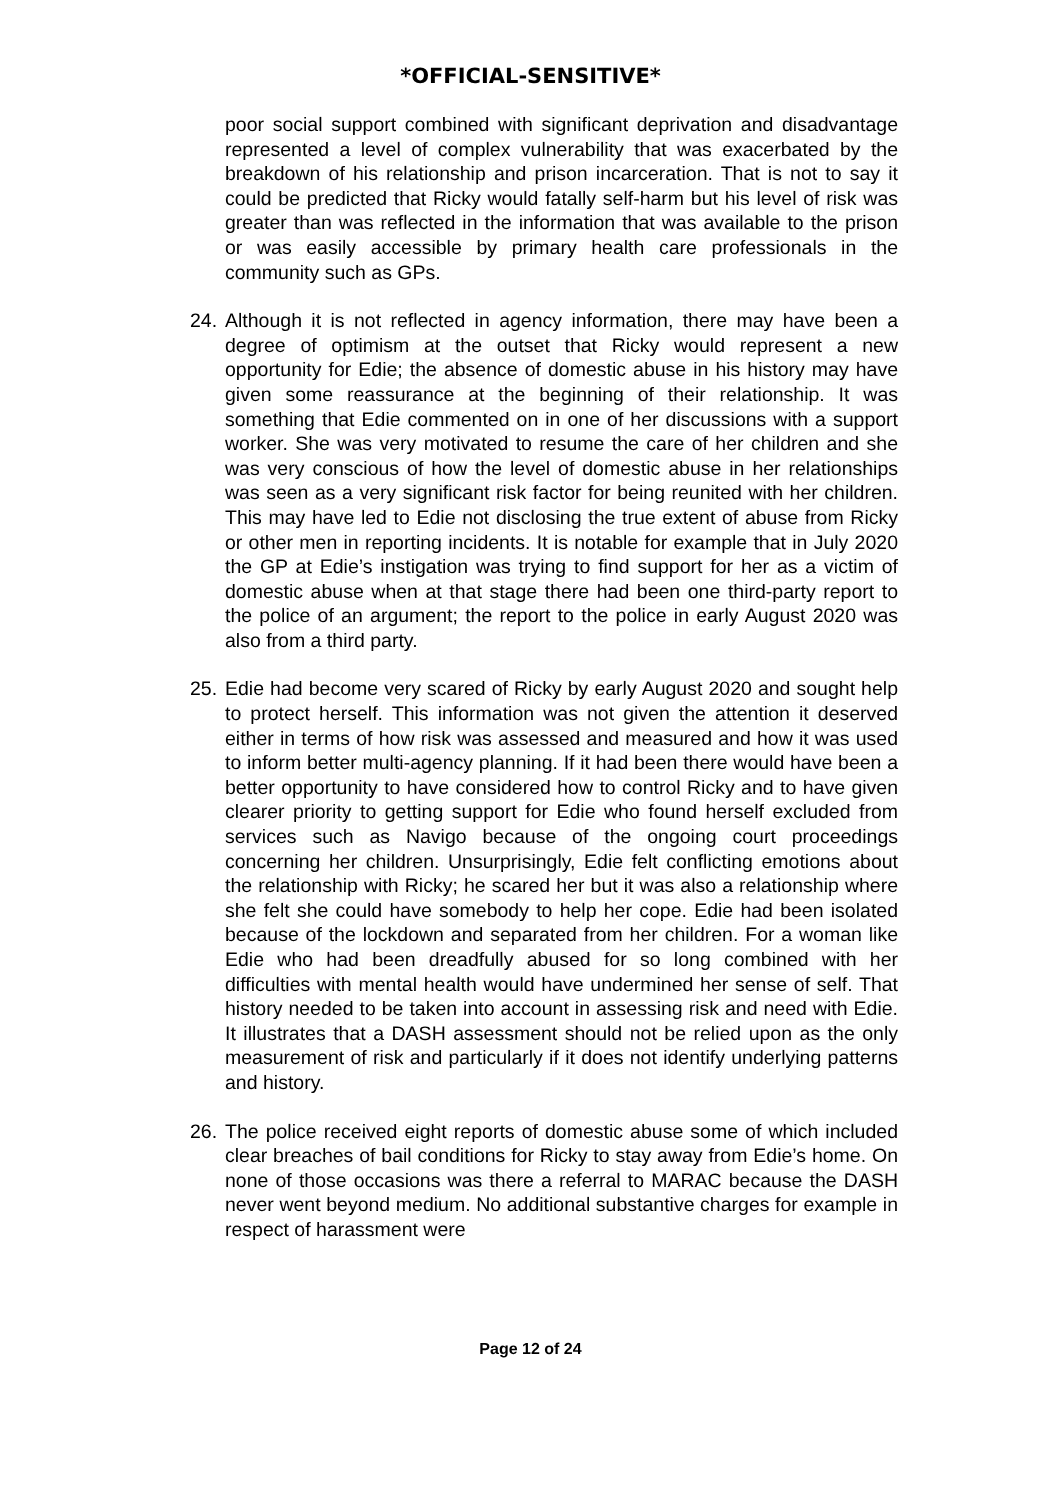*OFFICIAL-SENSITIVE*
poor social support combined with significant deprivation and disadvantage represented a level of complex vulnerability that was exacerbated by the breakdown of his relationship and prison incarceration. That is not to say it could be predicted that Ricky would fatally self-harm but his level of risk was greater than was reflected in the information that was available to the prison or was easily accessible by primary health care professionals in the community such as GPs.
24.
Although it is not reflected in agency information, there may have been a degree of optimism at the outset that Ricky would represent a new opportunity for Edie; the absence of domestic abuse in his history may have given some reassurance at the beginning of their relationship. It was something that Edie commented on in one of her discussions with a support worker. She was very motivated to resume the care of her children and she was very conscious of how the level of domestic abuse in her relationships was seen as a very significant risk factor for being reunited with her children. This may have led to Edie not disclosing the true extent of abuse from Ricky or other men in reporting incidents. It is notable for example that in July 2020 the GP at Edie’s instigation was trying to find support for her as a victim of domestic abuse when at that stage there had been one third-party report to the police of an argument; the report to the police in early August 2020 was also from a third party.
25.
Edie had become very scared of Ricky by early August 2020 and sought help to protect herself. This information was not given the attention it deserved either in terms of how risk was assessed and measured and how it was used to inform better multi-agency planning. If it had been there would have been a better opportunity to have considered how to control Ricky and to have given clearer priority to getting support for Edie who found herself excluded from services such as Navigo because of the ongoing court proceedings concerning her children. Unsurprisingly, Edie felt conflicting emotions about the relationship with Ricky; he scared her but it was also a relationship where she felt she could have somebody to help her cope. Edie had been isolated because of the lockdown and separated from her children. For a woman like Edie who had been dreadfully abused for so long combined with her difficulties with mental health would have undermined her sense of self. That history needed to be taken into account in assessing risk and need with Edie. It illustrates that a DASH assessment should not be relied upon as the only measurement of risk and particularly if it does not identify underlying patterns and history.
26.
The police received eight reports of domestic abuse some of which included clear breaches of bail conditions for Ricky to stay away from Edie’s home. On none of those occasions was there a referral to MARAC because the DASH never went beyond medium. No additional substantive charges for example in respect of harassment were
Page 12 of 24